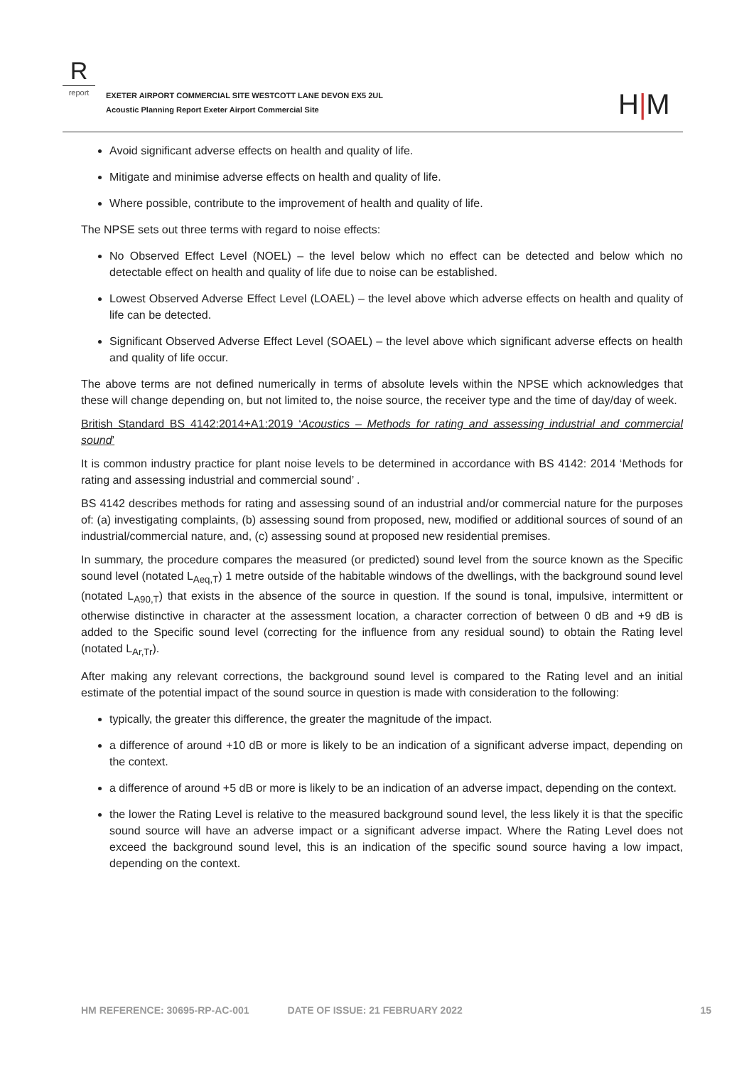R
report
EXETER AIRPORT COMMERCIAL SITE WESTCOTT LANE DEVON EX5 2UL
Acoustic Planning Report Exeter Airport Commercial Site
H|M
Avoid significant adverse effects on health and quality of life.
Mitigate and minimise adverse effects on health and quality of life.
Where possible, contribute to the improvement of health and quality of life.
The NPSE sets out three terms with regard to noise effects:
No Observed Effect Level (NOEL) – the level below which no effect can be detected and below which no detectable effect on health and quality of life due to noise can be established.
Lowest Observed Adverse Effect Level (LOAEL) – the level above which adverse effects on health and quality of life can be detected.
Significant Observed Adverse Effect Level (SOAEL) – the level above which significant adverse effects on health and quality of life occur.
The above terms are not defined numerically in terms of absolute levels within the NPSE which acknowledges that these will change depending on, but not limited to, the noise source, the receiver type and the time of day/day of week.
British Standard BS 4142:2014+A1:2019 ‘Acoustics – Methods for rating and assessing industrial and commercial sound’
It is common industry practice for plant noise levels to be determined in accordance with BS 4142: 2014 ‘Methods for rating and assessing industrial and commercial sound’ .
BS 4142 describes methods for rating and assessing sound of an industrial and/or commercial nature for the purposes of: (a) investigating complaints, (b) assessing sound from proposed, new, modified or additional sources of sound of an industrial/commercial nature, and, (c) assessing sound at proposed new residential premises.
In summary, the procedure compares the measured (or predicted) sound level from the source known as the Specific sound level (notated L<sub>Aeq,T</sub>) 1 metre outside of the habitable windows of the dwellings, with the background sound level (notated L<sub>A90,T</sub>) that exists in the absence of the source in question. If the sound is tonal, impulsive, intermittent or otherwise distinctive in character at the assessment location, a character correction of between 0 dB and +9 dB is added to the Specific sound level (correcting for the influence from any residual sound) to obtain the Rating level (notated L<sub>Ar,Tr</sub>).
After making any relevant corrections, the background sound level is compared to the Rating level and an initial estimate of the potential impact of the sound source in question is made with consideration to the following:
typically, the greater this difference, the greater the magnitude of the impact.
a difference of around +10 dB or more is likely to be an indication of a significant adverse impact, depending on the context.
a difference of around +5 dB or more is likely to be an indication of an adverse impact, depending on the context.
the lower the Rating Level is relative to the measured background sound level, the less likely it is that the specific sound source will have an adverse impact or a significant adverse impact. Where the Rating Level does not exceed the background sound level, this is an indication of the specific sound source having a low impact, depending on the context.
HM REFERENCE: 30695-RP-AC-001 DATE OF ISSUE: 21 FEBRUARY 2022 15